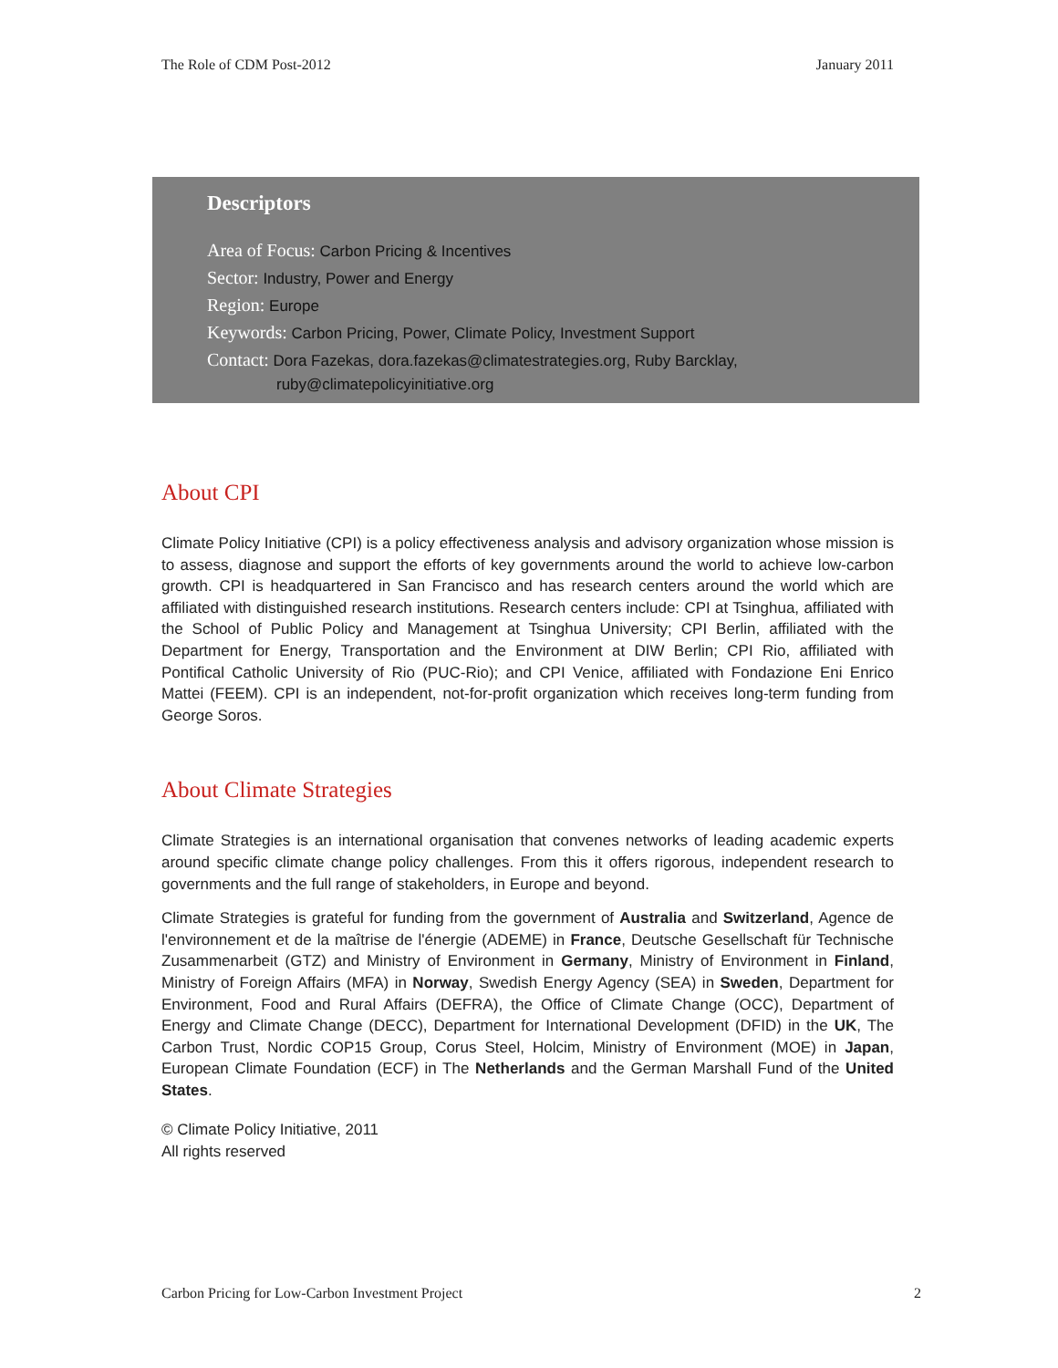The Role of CDM Post-2012 January 2011
Descriptors
Area of Focus: Carbon Pricing & Incentives
Sector: Industry, Power and Energy
Region: Europe
Keywords: Carbon Pricing, Power, Climate Policy, Investment Support
Contact: Dora Fazekas, dora.fazekas@climatestrategies.org, Ruby Barcklay,
ruby@climatepolicyinitiative.org
About CPI
Climate Policy Initiative (CPI) is a policy effectiveness analysis and advisory organization whose mission is to assess, diagnose and support the efforts of key governments around the world to achieve low-carbon growth. CPI is headquartered in San Francisco and has research centers around the world which are affiliated with distinguished research institutions. Research centers include: CPI at Tsinghua, affiliated with the School of Public Policy and Management at Tsinghua University; CPI Berlin, affiliated with the Department for Energy, Transportation and the Environment at DIW Berlin; CPI Rio, affiliated with Pontifical Catholic University of Rio (PUC-Rio); and CPI Venice, affiliated with Fondazione Eni Enrico Mattei (FEEM). CPI is an independent, not-for-profit organization which receives long-term funding from George Soros.
About Climate Strategies
Climate Strategies is an international organisation that convenes networks of leading academic experts around specific climate change policy challenges. From this it offers rigorous, independent research to governments and the full range of stakeholders, in Europe and beyond.
Climate Strategies is grateful for funding from the government of Australia and Switzerland, Agence de l'environnement et de la maîtrise de l'énergie (ADEME) in France, Deutsche Gesellschaft für Technische Zusammenarbeit (GTZ) and Ministry of Environment in Germany, Ministry of Environment in Finland, Ministry of Foreign Affairs (MFA) in Norway, Swedish Energy Agency (SEA) in Sweden, Department for Environment, Food and Rural Affairs (DEFRA), the Office of Climate Change (OCC), Department of Energy and Climate Change (DECC), Department for International Development (DFID) in the UK, The Carbon Trust, Nordic COP15 Group, Corus Steel, Holcim, Ministry of Environment (MOE) in Japan, European Climate Foundation (ECF) in The Netherlands and the German Marshall Fund of the United States.
© Climate Policy Initiative, 2011
All rights reserved
Carbon Pricing for Low-Carbon Investment Project 2